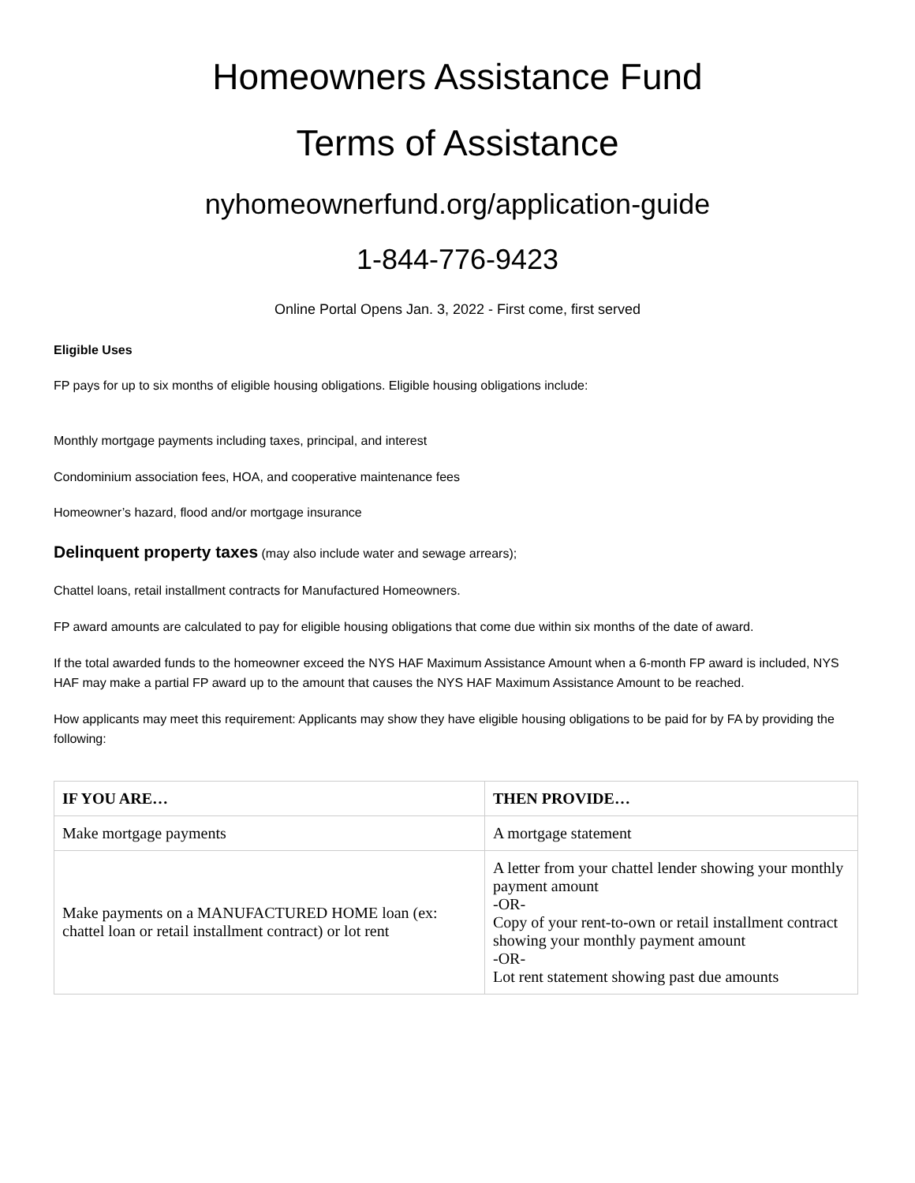Homeowners Assistance Fund
Terms of Assistance
nyhomeownerfund.org/application-guide
1-844-776-9423
Online Portal Opens Jan. 3, 2022 - First come, first served
Eligible Uses
FP pays for up to six months of eligible housing obligations. Eligible housing obligations include:
Monthly mortgage payments including taxes, principal, and interest
Condominium association fees, HOA, and cooperative maintenance fees
Homeowner’s hazard, flood and/or mortgage insurance
Delinquent property taxes (may also include water and sewage arrears);
Chattel loans, retail installment contracts for Manufactured Homeowners.
FP award amounts are calculated to pay for eligible housing obligations that come due within six months of the date of award.
If the total awarded funds to the homeowner exceed the NYS HAF Maximum Assistance Amount when a 6-month FP award is included, NYS HAF may make a partial FP award up to the amount that causes the NYS HAF Maximum Assistance Amount to be reached.
How applicants may meet this requirement: Applicants may show they have eligible housing obligations to be paid for by FA by providing the following:
| IF YOU ARE… | THEN PROVIDE… |
| --- | --- |
| Make mortgage payments | A mortgage statement |
| Make payments on a MANUFACTURED HOME loan (ex: chattel loan or retail installment contract) or lot rent | A letter from your chattel lender showing your monthly payment amount -OR- Copy of your rent-to-own or retail installment contract showing your monthly payment amount -OR- Lot rent statement showing past due amounts |